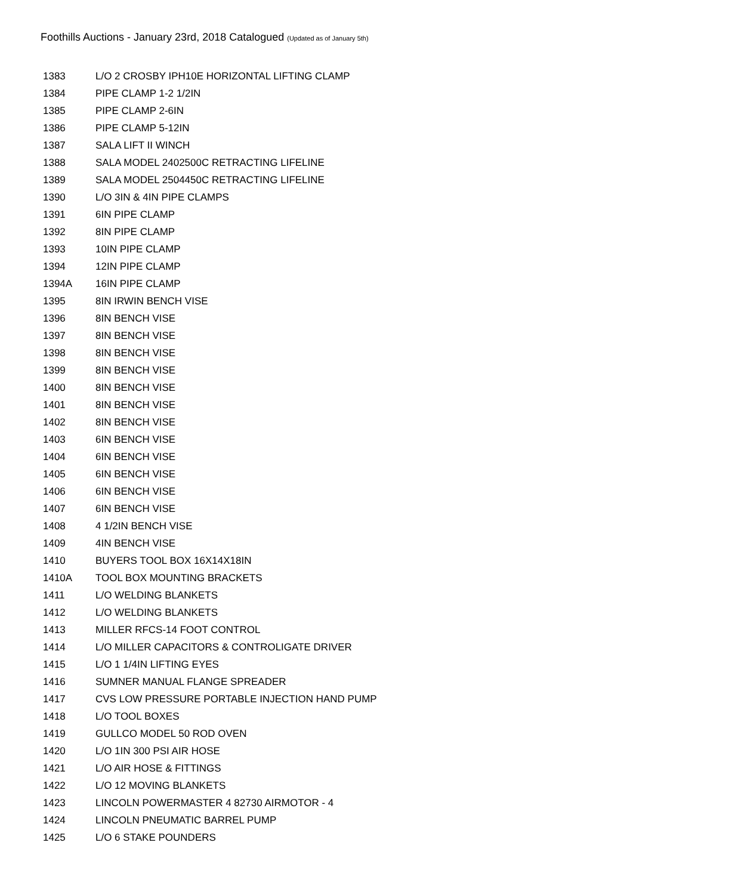Foothills Auctions - January 23rd, 2018 Catalogued (Updated as of January 5th)
| 1383 | L/O 2 CROSBY IPH10E HORIZONTAL LIFTING CLAMP |
| 1384 | PIPE CLAMP 1-2 1/2IN |
| 1385 | PIPE CLAMP 2-6IN |
| 1386 | PIPE CLAMP 5-12IN |
| 1387 | SALA LIFT II WINCH |
| 1388 | SALA MODEL 2402500C RETRACTING LIFELINE |
| 1389 | SALA MODEL 2504450C RETRACTING LIFELINE |
| 1390 | L/O 3IN & 4IN PIPE CLAMPS |
| 1391 | 6IN PIPE CLAMP |
| 1392 | 8IN PIPE CLAMP |
| 1393 | 10IN PIPE CLAMP |
| 1394 | 12IN PIPE CLAMP |
| 1394A | 16IN PIPE CLAMP |
| 1395 | 8IN IRWIN BENCH VISE |
| 1396 | 8IN BENCH VISE |
| 1397 | 8IN BENCH VISE |
| 1398 | 8IN BENCH VISE |
| 1399 | 8IN BENCH VISE |
| 1400 | 8IN BENCH VISE |
| 1401 | 8IN BENCH VISE |
| 1402 | 8IN BENCH VISE |
| 1403 | 6IN BENCH VISE |
| 1404 | 6IN BENCH VISE |
| 1405 | 6IN BENCH VISE |
| 1406 | 6IN BENCH VISE |
| 1407 | 6IN BENCH VISE |
| 1408 | 4 1/2IN BENCH VISE |
| 1409 | 4IN BENCH VISE |
| 1410 | BUYERS TOOL BOX 16X14X18IN |
| 1410A | TOOL BOX MOUNTING BRACKETS |
| 1411 | L/O WELDING BLANKETS |
| 1412 | L/O WELDING BLANKETS |
| 1413 | MILLER RFCS-14 FOOT CONTROL |
| 1414 | L/O MILLER CAPACITORS & CONTROLIGATE DRIVER |
| 1415 | L/O 1 1/4IN LIFTING EYES |
| 1416 | SUMNER MANUAL FLANGE SPREADER |
| 1417 | CVS LOW PRESSURE PORTABLE INJECTION HAND PUMP |
| 1418 | L/O TOOL BOXES |
| 1419 | GULLCO MODEL 50 ROD OVEN |
| 1420 | L/O 1IN 300 PSI AIR HOSE |
| 1421 | L/O AIR HOSE & FITTINGS |
| 1422 | L/O 12 MOVING BLANKETS |
| 1423 | LINCOLN POWERMASTER 4 82730 AIRMOTOR - 4 |
| 1424 | LINCOLN PNEUMATIC BARREL PUMP |
| 1425 | L/O 6 STAKE POUNDERS |